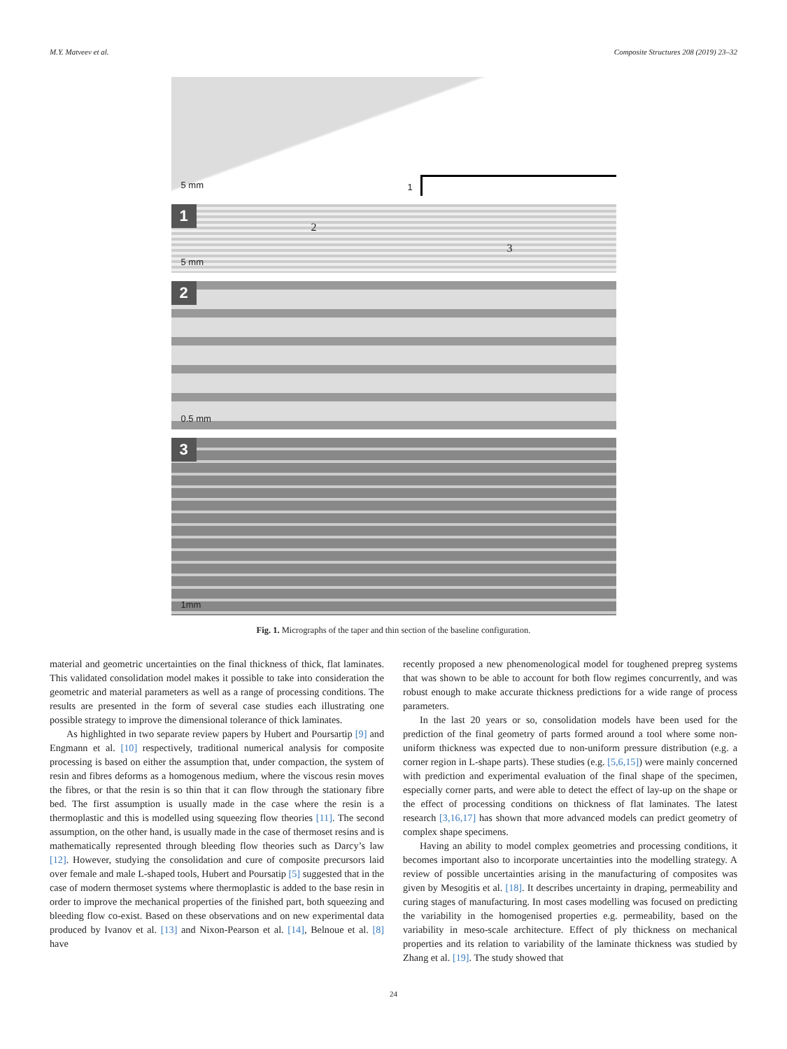M.Y. Matveev et al. Composite Structures 208 (2019) 23–32
5 mm 1
1
5 mm
2
3
2
0.5 mm
3
1mm
Fig. 1. Micrographs of the taper and thin section of the baseline configuration.
material and geometric uncertainties on the final thickness of thick, flat laminates. This validated consolidation model makes it possible to take into consideration the geometric and material parameters as well as a range of processing conditions. The results are presented in the form of several case studies each illustrating one possible strategy to improve the dimensional tolerance of thick laminates.
As highlighted in two separate review papers by Hubert and Poursartip [9] and Engmann et al. [10] respectively, traditional numerical analysis for composite processing is based on either the assumption that, under compaction, the system of resin and fibres deforms as a homogenous medium, where the viscous resin moves the fibres, or that the resin is so thin that it can flow through the stationary fibre bed. The first assumption is usually made in the case where the resin is a thermoplastic and this is modelled using squeezing flow theories [11]. The second assumption, on the other hand, is usually made in the case of thermoset resins and is mathematically represented through bleeding flow theories such as Darcy’s law [12]. However, studying the consolidation and cure of composite precursors laid over female and male L-shaped tools, Hubert and Poursatip [5] suggested that in the case of modern thermoset systems where thermoplastic is added to the base resin in order to improve the mechanical properties of the finished part, both squeezing and bleeding flow co-exist. Based on these observations and on new experimental data produced by Ivanov et al. [13] and Nixon-Pearson et al. [14], Belnoue et al. [8] have
recently proposed a new phenomenological model for toughened prepreg systems that was shown to be able to account for both flow regimes concurrently, and was robust enough to make accurate thickness predictions for a wide range of process parameters.
In the last 20 years or so, consolidation models have been used for the prediction of the final geometry of parts formed around a tool where some non-uniform thickness was expected due to non-uniform pressure distribution (e.g. a corner region in L-shape parts). These studies (e.g. [5,6,15]) were mainly concerned with prediction and experimental evaluation of the final shape of the specimen, especially corner parts, and were able to detect the effect of lay-up on the shape or the effect of processing conditions on thickness of flat laminates. The latest research [3,16,17] has shown that more advanced models can predict geometry of complex shape specimens.
Having an ability to model complex geometries and processing conditions, it becomes important also to incorporate uncertainties into the modelling strategy. A review of possible uncertainties arising in the manufacturing of composites was given by Mesogitis et al. [18]. It describes uncertainty in draping, permeability and curing stages of manufacturing. In most cases modelling was focused on predicting the variability in the homogenised properties e.g. permeability, based on the variability in meso-scale architecture. Effect of ply thickness on mechanical properties and its relation to variability of the laminate thickness was studied by Zhang et al. [19]. The study showed that
24